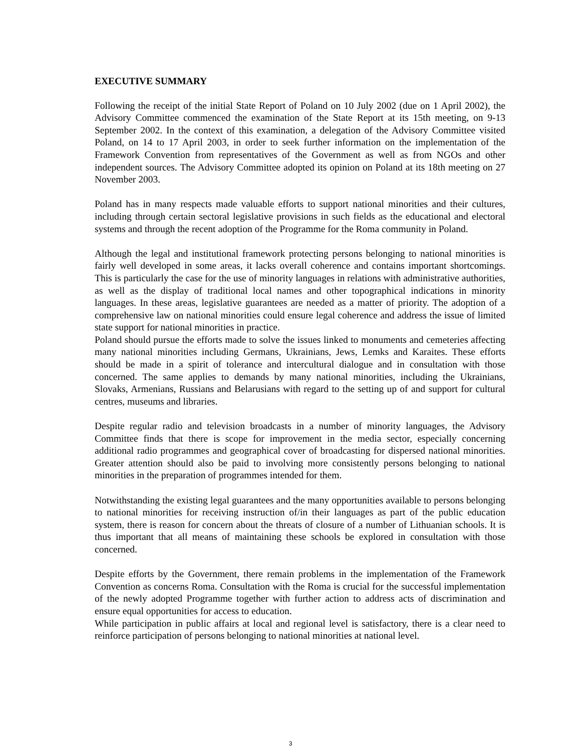EXECUTIVE SUMMARY
Following the receipt of the initial State Report of Poland on 10 July 2002 (due on 1 April 2002), the Advisory Committee commenced the examination of the State Report at its 15th meeting, on 9-13 September 2002. In the context of this examination, a delegation of the Advisory Committee visited Poland, on 14 to 17 April 2003, in order to seek further information on the implementation of the Framework Convention from representatives of the Government as well as from NGOs and other independent sources. The Advisory Committee adopted its opinion on Poland at its 18th meeting on 27 November 2003.
Poland has in many respects made valuable efforts to support national minorities and their cultures, including through certain sectoral legislative provisions in such fields as the educational and electoral systems and through the recent adoption of the Programme for the Roma community in Poland.
Although the legal and institutional framework protecting persons belonging to national minorities is fairly well developed in some areas, it lacks overall coherence and contains important shortcomings. This is particularly the case for the use of minority languages in relations with administrative authorities, as well as the display of traditional local names and other topographical indications in minority languages. In these areas, legislative guarantees are needed as a matter of priority. The adoption of a comprehensive law on national minorities could ensure legal coherence and address the issue of limited state support for national minorities in practice.
Poland should pursue the efforts made to solve the issues linked to monuments and cemeteries affecting many national minorities including Germans, Ukrainians, Jews, Lemks and Karaites. These efforts should be made in a spirit of tolerance and intercultural dialogue and in consultation with those concerned. The same applies to demands by many national minorities, including the Ukrainians, Slovaks, Armenians, Russians and Belarusians with regard to the setting up of and support for cultural centres, museums and libraries.
Despite regular radio and television broadcasts in a number of minority languages, the Advisory Committee finds that there is scope for improvement in the media sector, especially concerning additional radio programmes and geographical cover of broadcasting for dispersed national minorities. Greater attention should also be paid to involving more consistently persons belonging to national minorities in the preparation of programmes intended for them.
Notwithstanding the existing legal guarantees and the many opportunities available to persons belonging to national minorities for receiving instruction of/in their languages as part of the public education system, there is reason for concern about the threats of closure of a number of Lithuanian schools. It is thus important that all means of maintaining these schools be explored in consultation with those concerned.
Despite efforts by the Government, there remain problems in the implementation of the Framework Convention as concerns Roma. Consultation with the Roma is crucial for the successful implementation of the newly adopted Programme together with further action to address acts of discrimination and ensure equal opportunities for access to education.
While participation in public affairs at local and regional level is satisfactory, there is a clear need to reinforce participation of persons belonging to national minorities at national level.
3